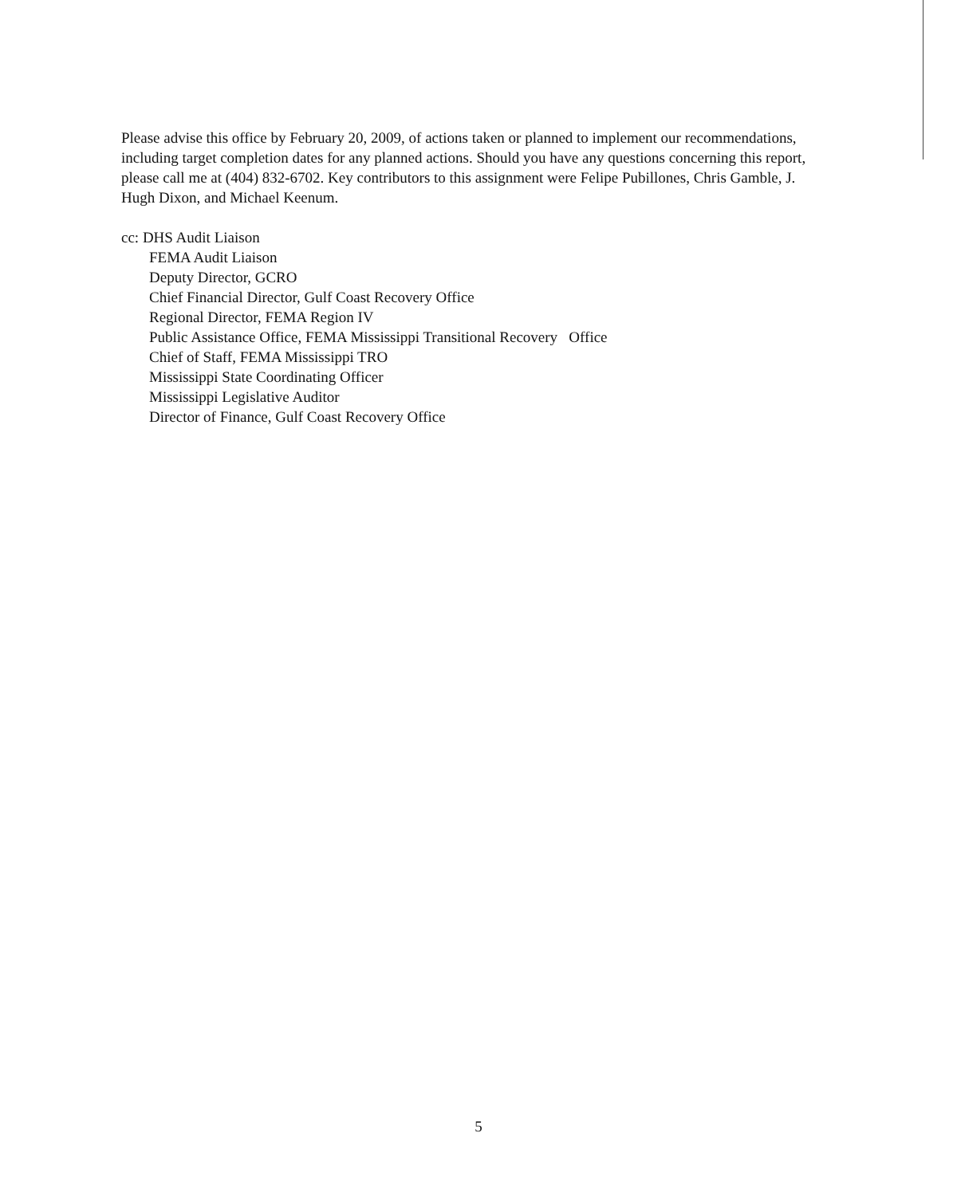Please advise this office by February 20, 2009, of actions taken or planned to implement our recommendations, including target completion dates for any planned actions. Should you have any questions concerning this report, please call me at (404) 832-6702. Key contributors to this assignment were Felipe Pubillones, Chris Gamble, J. Hugh Dixon, and Michael Keenum.
cc: DHS Audit Liaison
FEMA Audit Liaison
Deputy Director, GCRO
Chief Financial Director, Gulf Coast Recovery Office
Regional Director, FEMA Region IV
Public Assistance Office, FEMA Mississippi Transitional Recovery Office
Chief of Staff, FEMA Mississippi TRO
Mississippi State Coordinating Officer
Mississippi Legislative Auditor
Director of Finance, Gulf Coast Recovery Office
5